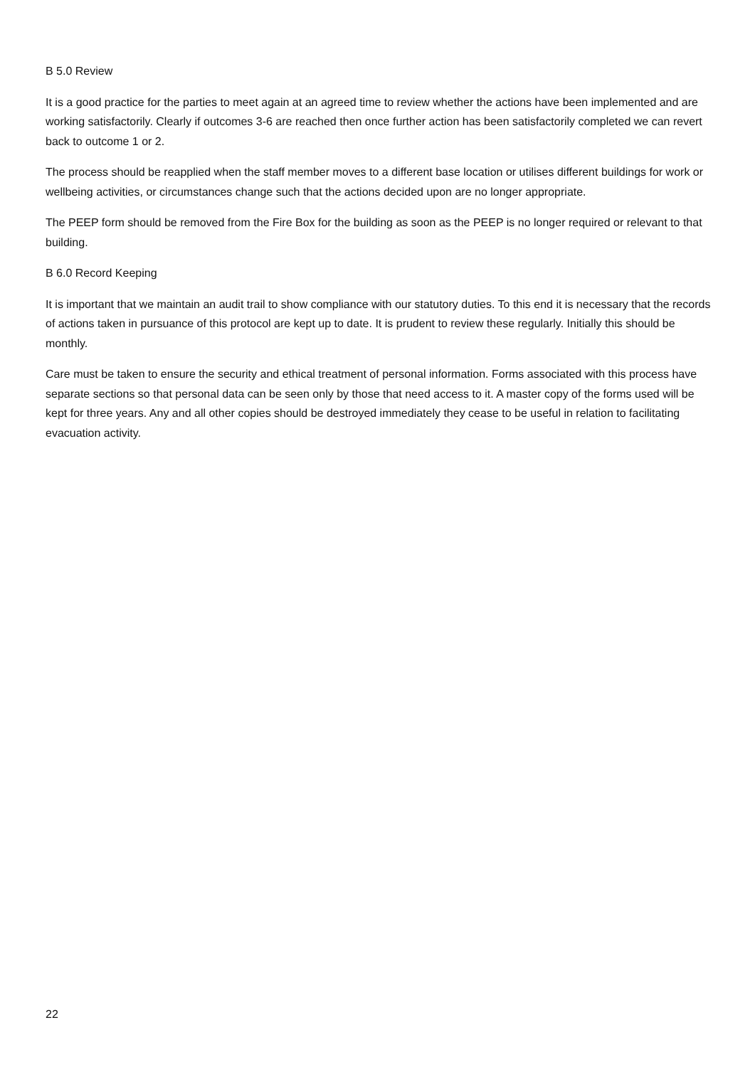B 5.0 Review
It is a good practice for the parties to meet again at an agreed time to review whether the actions have been implemented and are working satisfactorily. Clearly if outcomes 3-6 are reached then once further action has been satisfactorily completed we can revert back to outcome 1 or 2.
The process should be reapplied when the staff member moves to a different base location or utilises different buildings for work or wellbeing activities, or circumstances change such that the actions decided upon are no longer appropriate.
The PEEP form should be removed from the Fire Box for the building as soon as the PEEP is no longer required or relevant to that building.
B 6.0 Record Keeping
It is important that we maintain an audit trail to show compliance with our statutory duties. To this end it is necessary that the records of actions taken in pursuance of this protocol are kept up to date. It is prudent to review these regularly. Initially this should be monthly.
Care must be taken to ensure the security and ethical treatment of personal information. Forms associated with this process have separate sections so that personal data can be seen only by those that need access to it. A master copy of the forms used will be kept for three years. Any and all other copies should be destroyed immediately they cease to be useful in relation to facilitating evacuation activity.
22